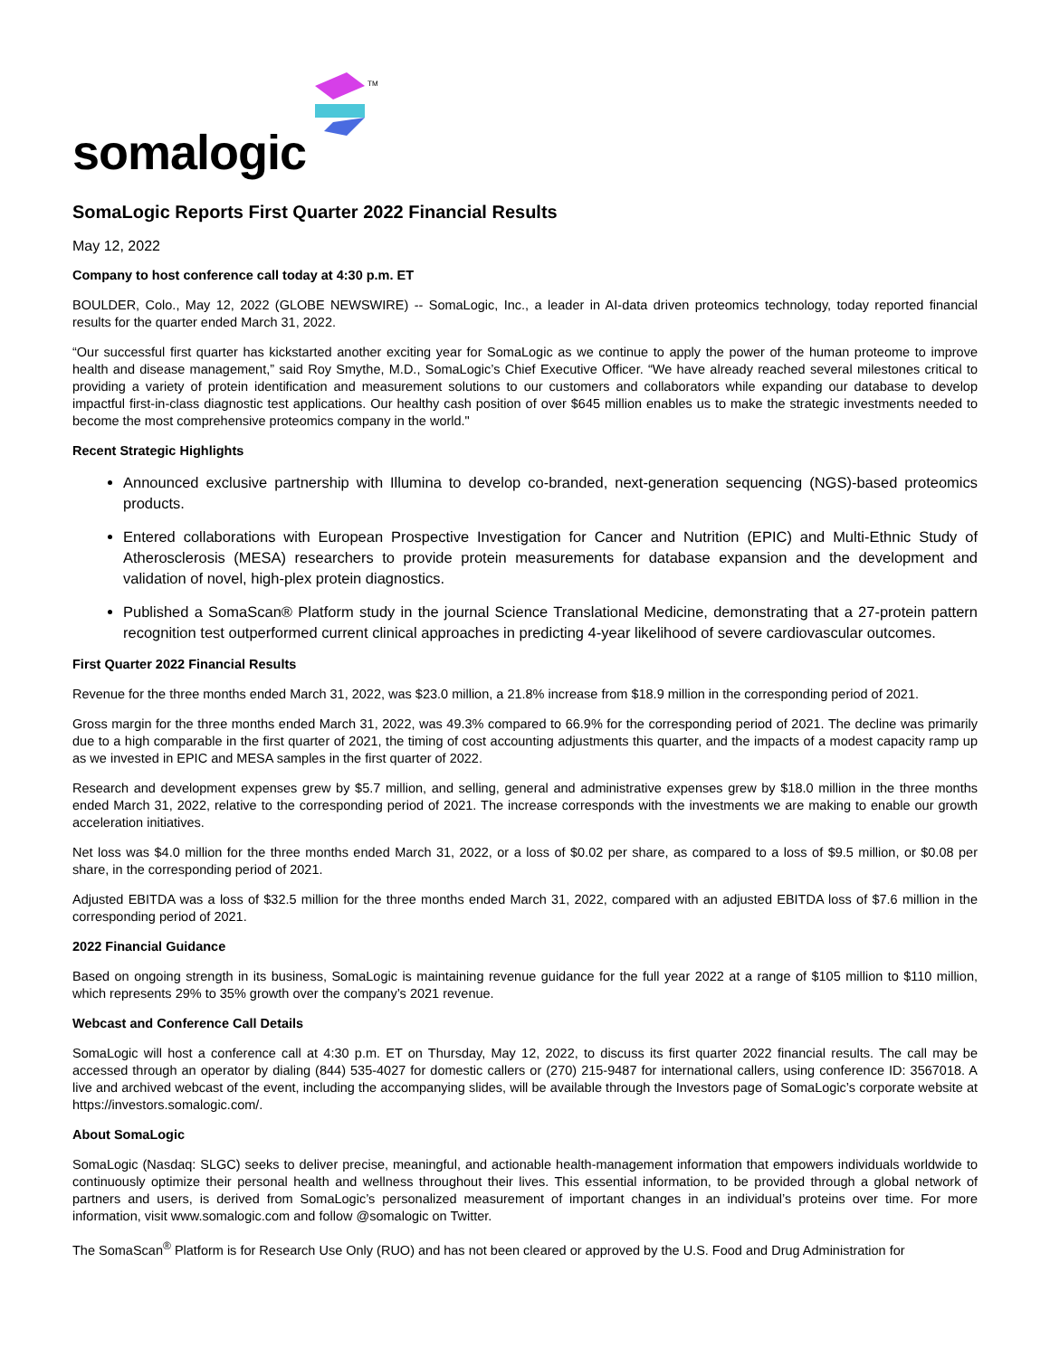somalogic
TM
SomaLogic Reports First Quarter 2022 Financial Results
May 12, 2022
Company to host conference call today at 4:30 p.m. ET
BOULDER, Colo., May 12, 2022 (GLOBE NEWSWIRE) -- SomaLogic, Inc., a leader in AI-data driven proteomics technology, today reported financial results for the quarter ended March 31, 2022.
“Our successful first quarter has kickstarted another exciting year for SomaLogic as we continue to apply the power of the human proteome to improve health and disease management,” said Roy Smythe, M.D., SomaLogic’s Chief Executive Officer. “We have already reached several milestones critical to providing a variety of protein identification and measurement solutions to our customers and collaborators while expanding our database to develop impactful first-in-class diagnostic test applications. Our healthy cash position of over $645 million enables us to make the strategic investments needed to become the most comprehensive proteomics company in the world."
Recent Strategic Highlights
Announced exclusive partnership with Illumina to develop co-branded, next-generation sequencing (NGS)-based proteomics products.
Entered collaborations with European Prospective Investigation for Cancer and Nutrition (EPIC) and Multi-Ethnic Study of Atherosclerosis (MESA) researchers to provide protein measurements for database expansion and the development and validation of novel, high-plex protein diagnostics.
Published a SomaScan® Platform study in the journal Science Translational Medicine, demonstrating that a 27-protein pattern recognition test outperformed current clinical approaches in predicting 4-year likelihood of severe cardiovascular outcomes.
First Quarter 2022 Financial Results
Revenue for the three months ended March 31, 2022, was $23.0 million, a 21.8% increase from $18.9 million in the corresponding period of 2021.
Gross margin for the three months ended March 31, 2022, was 49.3% compared to 66.9% for the corresponding period of 2021. The decline was primarily due to a high comparable in the first quarter of 2021, the timing of cost accounting adjustments this quarter, and the impacts of a modest capacity ramp up as we invested in EPIC and MESA samples in the first quarter of 2022.
Research and development expenses grew by $5.7 million, and selling, general and administrative expenses grew by $18.0 million in the three months ended March 31, 2022, relative to the corresponding period of 2021. The increase corresponds with the investments we are making to enable our growth acceleration initiatives.
Net loss was $4.0 million for the three months ended March 31, 2022, or a loss of $0.02 per share, as compared to a loss of $9.5 million, or $0.08 per share, in the corresponding period of 2021.
Adjusted EBITDA was a loss of $32.5 million for the three months ended March 31, 2022, compared with an adjusted EBITDA loss of $7.6 million in the corresponding period of 2021.
2022 Financial Guidance
Based on ongoing strength in its business, SomaLogic is maintaining revenue guidance for the full year 2022 at a range of $105 million to $110 million, which represents 29% to 35% growth over the company’s 2021 revenue.
Webcast and Conference Call Details
SomaLogic will host a conference call at 4:30 p.m. ET on Thursday, May 12, 2022, to discuss its first quarter 2022 financial results. The call may be accessed through an operator by dialing (844) 535-4027 for domestic callers or (270) 215-9487 for international callers, using conference ID: 3567018. A live and archived webcast of the event, including the accompanying slides, will be available through the Investors page of SomaLogic’s corporate website at https://investors.somalogic.com/.
About SomaLogic
SomaLogic (Nasdaq: SLGC) seeks to deliver precise, meaningful, and actionable health-management information that empowers individuals worldwide to continuously optimize their personal health and wellness throughout their lives. This essential information, to be provided through a global network of partners and users, is derived from SomaLogic’s personalized measurement of important changes in an individual’s proteins over time. For more information, visit www.somalogic.com and follow @somalogic on Twitter.
The SomaScan<sup>®</sup> Platform is for Research Use Only (RUO) and has not been cleared or approved by the U.S. Food and Drug Administration for